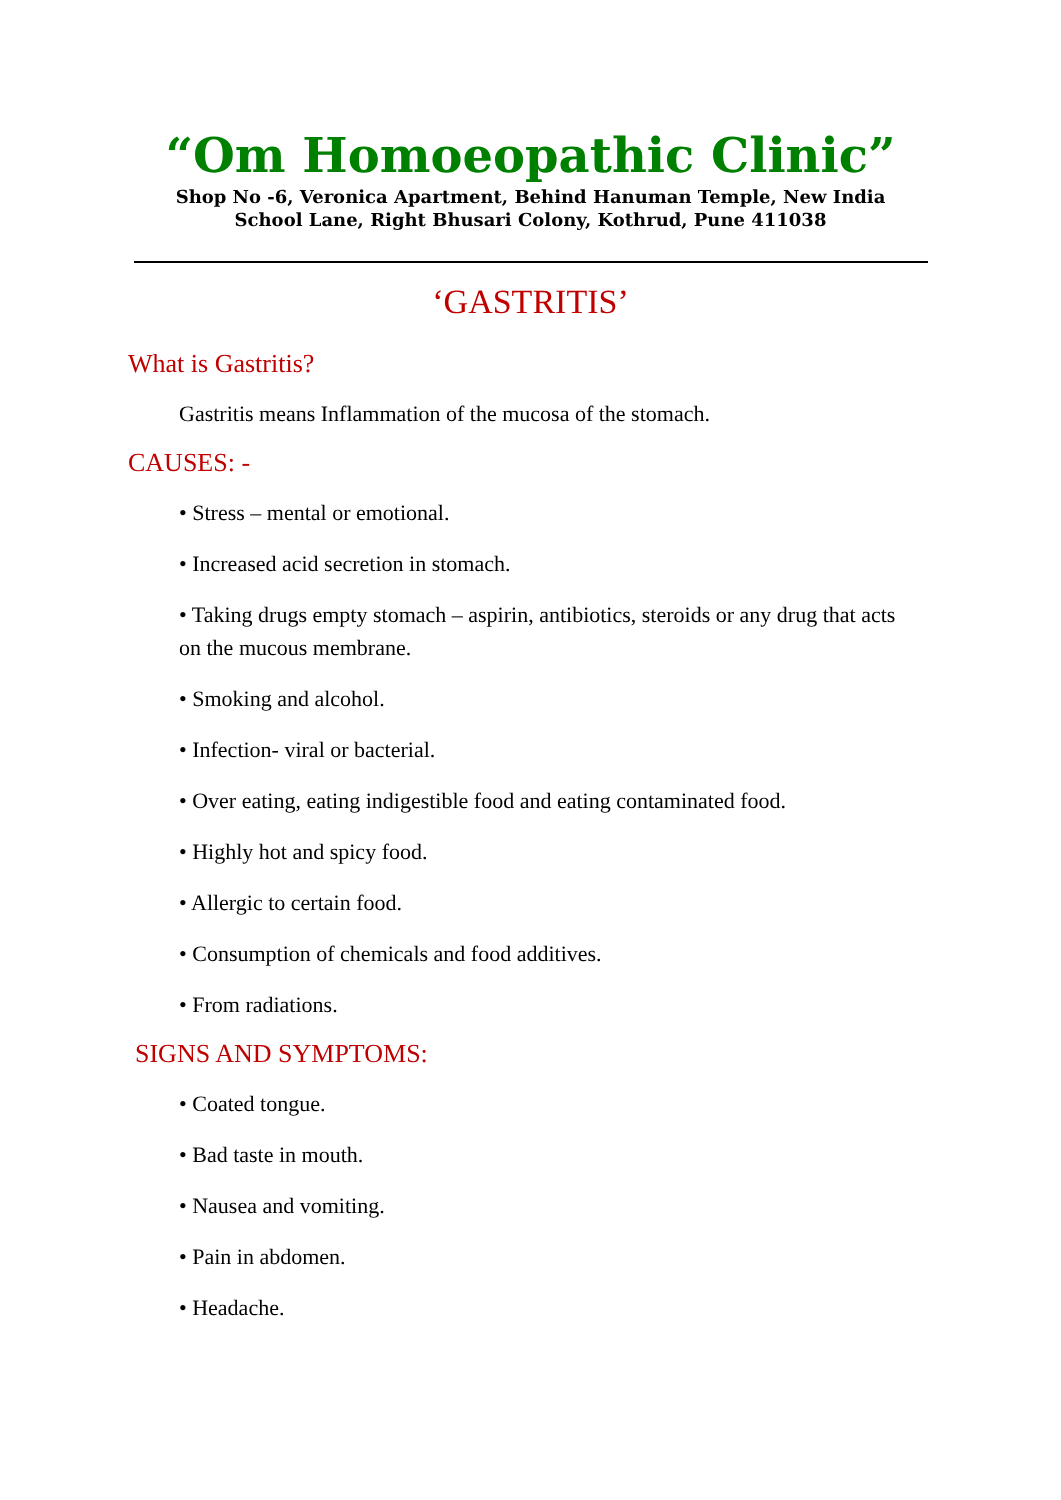“Om Homoeopathic Clinic”
Shop No -6, Veronica Apartment, Behind Hanuman Temple, New India
School Lane, Right Bhusari Colony, Kothrud, Pune 411038
‘GASTRITIS’
What is Gastritis?
Gastritis means Inflammation of the mucosa of the stomach.
CAUSES: -
• Stress – mental or emotional.
• Increased acid secretion in stomach.
• Taking drugs empty stomach – aspirin, antibiotics, steroids or any drug that acts on the mucous membrane.
• Smoking and alcohol.
• Infection- viral or bacterial.
• Over eating, eating indigestible food and eating contaminated food.
• Highly hot and spicy food.
• Allergic to certain food.
• Consumption of chemicals and food additives.
• From radiations.
SIGNS AND SYMPTOMS:
• Coated tongue.
• Bad taste in mouth.
• Nausea and vomiting.
• Pain in abdomen.
• Headache.